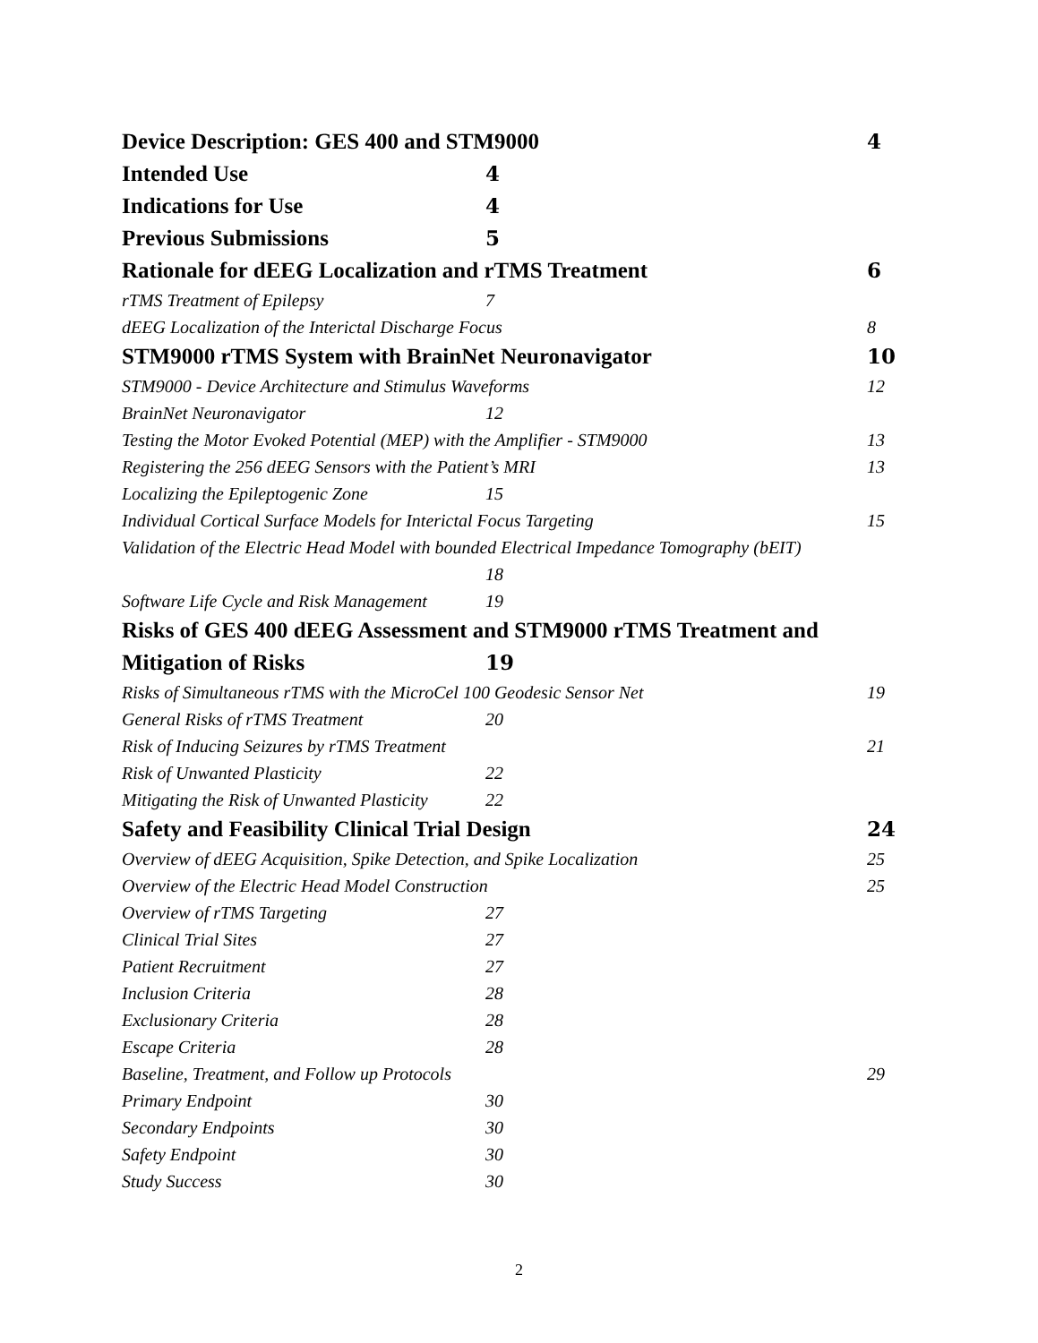Device Description: GES 400 and STM9000 4
Intended Use 4
Indications for Use 4
Previous Submissions 5
Rationale for dEEG Localization and rTMS Treatment 6
rTMS Treatment of Epilepsy 7
dEEG Localization of the Interictal Discharge Focus 8
STM9000 rTMS System with BrainNet Neuronavigator 10
STM9000 - Device Architecture and Stimulus Waveforms 12
BrainNet Neuronavigator 12
Testing the Motor Evoked Potential (MEP) with the Amplifier - STM9000 13
Registering the 256 dEEG Sensors with the Patient’s MRI 13
Localizing the Epileptogenic Zone 15
Individual Cortical Surface Models for Interictal Focus Targeting 15
Validation of the Electric Head Model with bounded Electrical Impedance Tomography (bEIT)
18
Software Life Cycle and Risk Management 19
Risks of GES 400 dEEG Assessment and STM9000 rTMS Treatment and
Mitigation of Risks 19
Risks of Simultaneous rTMS with the MicroCel 100 Geodesic Sensor Net 19
General Risks of rTMS Treatment 20
Risk of Inducing Seizures by rTMS Treatment 21
Risk of Unwanted Plasticity 22
Mitigating the Risk of Unwanted Plasticity 22
Safety and Feasibility Clinical Trial Design 24
Overview of dEEG Acquisition, Spike Detection, and Spike Localization 25
Overview of the Electric Head Model Construction 25
Overview of rTMS Targeting 27
Clinical Trial Sites 27
Patient Recruitment 27
Inclusion Criteria 28
Exclusionary Criteria 28
Escape Criteria 28
Baseline, Treatment, and Follow up Protocols 29
Primary Endpoint 30
Secondary Endpoints 30
Safety Endpoint 30
Study Success 30
2